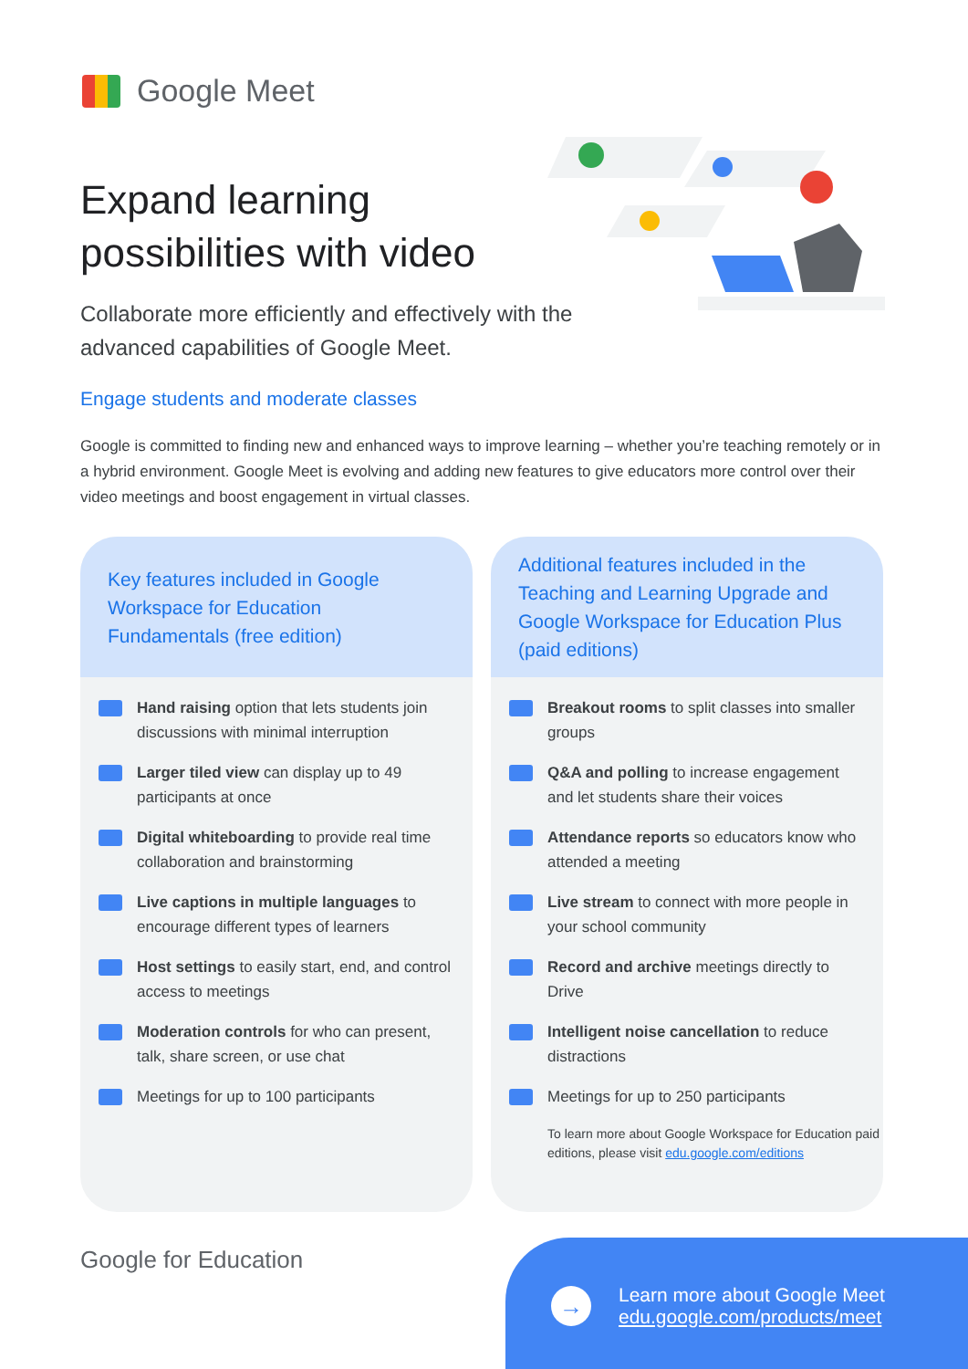Google Meet
Expand learning
possibilities with video
Collaborate more efficiently and effectively with the advanced capabilities of Google Meet.
Engage students and moderate classes
Google is committed to finding new and enhanced ways to improve learning – whether you’re teaching remotely or in a hybrid environment. Google Meet is evolving and adding new features to give educators more control over their video meetings and boost engagement in virtual classes.
Key features included in Google Workspace for Education Fundamentals (free edition)
Hand raising option that lets students join discussions with minimal interruption
Larger tiled view can display up to 49 participants at once
Digital whiteboarding to provide real time collaboration and brainstorming
Live captions in multiple languages to encourage different types of learners
Host settings to easily start, end, and control access to meetings
Moderation controls for who can present, talk, share screen, or use chat
Meetings for up to 100 participants
Additional features included in the Teaching and Learning Upgrade and Google Workspace for Education Plus (paid editions)
Breakout rooms to split classes into smaller groups
Q&A and polling to increase engagement and let students share their voices
Attendance reports so educators know who attended a meeting
Live stream to connect with more people in your school community
Record and archive meetings directly to Drive
Intelligent noise cancellation to reduce distractions
Meetings for up to 250 participants
To learn more about Google Workspace for Education paid editions, please visit edu.google.com/editions
Google for Education
→
Learn more about Google Meet
edu.google.com/products/meet